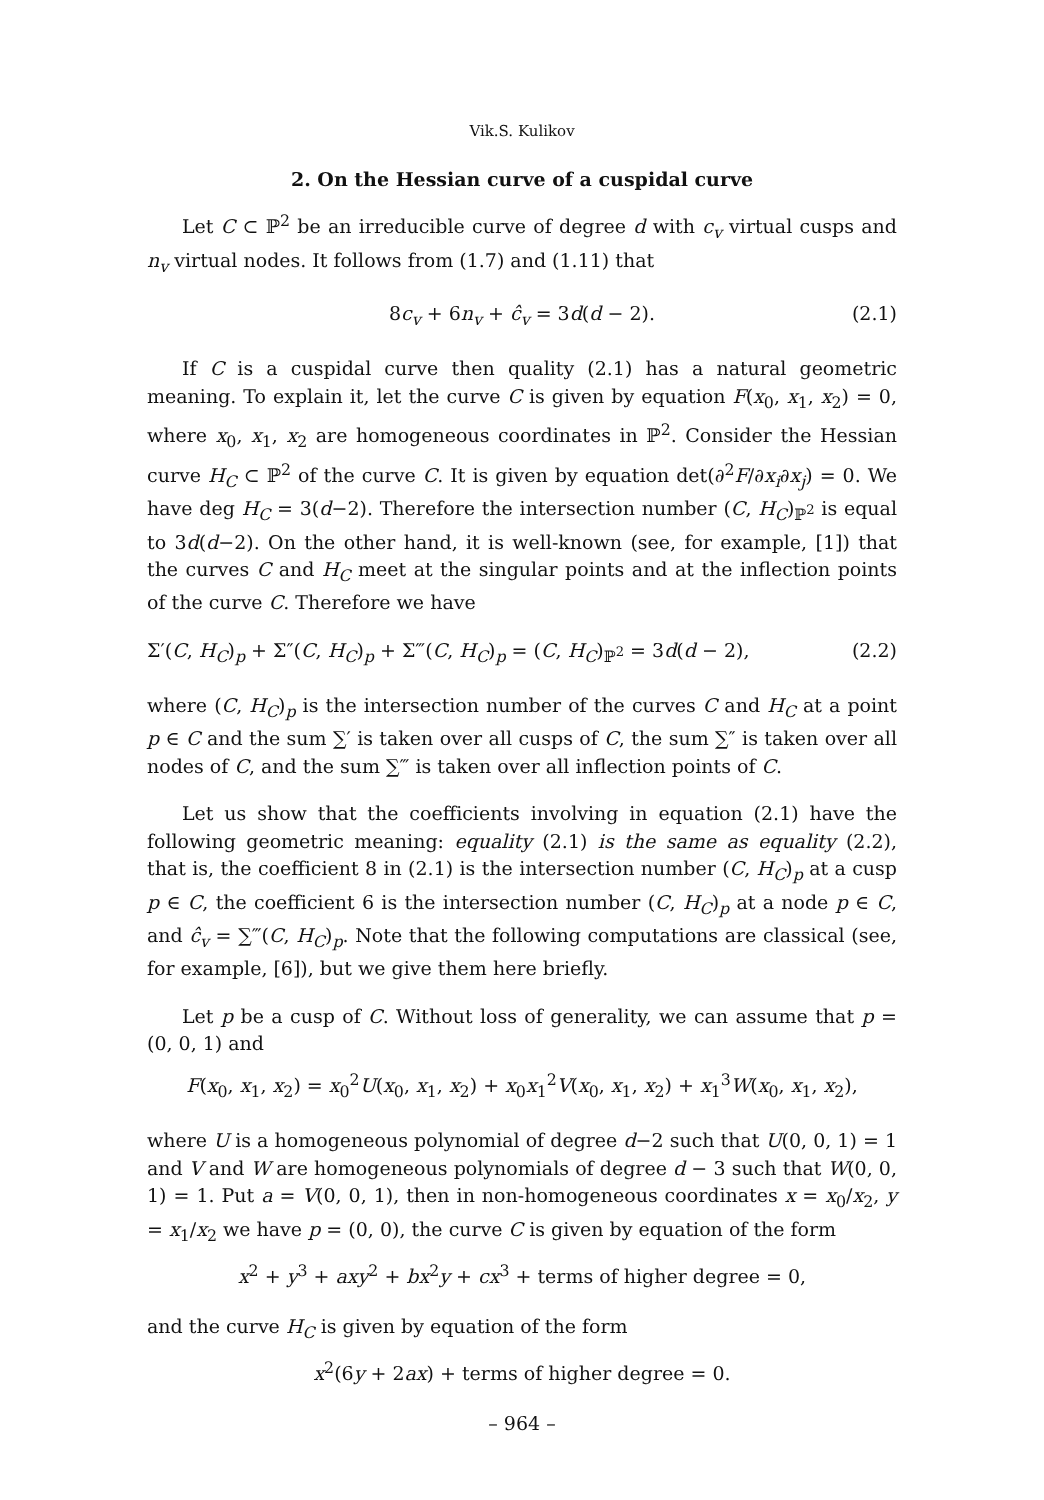Vik.S. Kulikov
2. On the Hessian curve of a cuspidal curve
Let C ⊂ ℙ<sup>2</sup> be an irreducible curve of degree d with c<sub>v</sub> virtual cusps and n<sub>v</sub> virtual nodes. It follows from (1.7) and (1.11) that
8c<sub>v</sub> + 6n<sub>v</sub> + ĉ<sub>v</sub> = 3d(d − 2). (2.1)
If C is a cuspidal curve then quality (2.1) has a natural geometric meaning. To explain it, let the curve C is given by equation F(x<sub>0</sub>, x<sub>1</sub>, x<sub>2</sub>) = 0, where x<sub>0</sub>, x<sub>1</sub>, x<sub>2</sub> are homogeneous coordinates in ℙ<sup>2</sup>. Consider the Hessian curve H<sub>C</sub> ⊂ ℙ<sup>2</sup> of the curve C. It is given by equation det(∂<sup>2</sup>F/∂x<sub>i</sub>∂x<sub>j</sub>) = 0. We have deg H<sub>C</sub> = 3(d−2). Therefore the intersection number (C, H<sub>C</sub>)<sub>ℙ<sup>2</sup></sub> is equal to 3d(d−2). On the other hand, it is well-known (see, for example, [1]) that the curves C and H<sub>C</sub> meet at the singular points and at the inflection points of the curve C. Therefore we have
Σ′(C, H<sub>C</sub>)<sub>p</sub> + Σ″(C, H<sub>C</sub>)<sub>p</sub> + Σ‴(C, H<sub>C</sub>)<sub>p</sub> = (C, H<sub>C</sub>)<sub>ℙ<sup>2</sup></sub> = 3d(d − 2), (2.2)
where (C, H<sub>C</sub>)<sub>p</sub> is the intersection number of the curves C and H<sub>C</sub> at a point p ∈ C and the sum ∑′ is taken over all cusps of C, the sum ∑″ is taken over all nodes of C, and the sum ∑‴ is taken over all inflection points of C.
Let us show that the coefficients involving in equation (2.1) have the following geometric meaning: equality (2.1) is the same as equality (2.2), that is, the coefficient 8 in (2.1) is the intersection number (C, H<sub>C</sub>)<sub>p</sub> at a cusp p ∈ C, the coefficient 6 is the intersection number (C, H<sub>C</sub>)<sub>p</sub> at a node p ∈ C, and ĉ<sub>v</sub> = ∑‴(C, H<sub>C</sub>)<sub>p</sub>. Note that the following computations are classical (see, for example, [6]), but we give them here briefly.
Let p be a cusp of C. Without loss of generality, we can assume that p = (0, 0, 1) and
F(x<sub>0</sub>, x<sub>1</sub>, x<sub>2</sub>) = x<sub>0</sub><sup>2</sup>U(x<sub>0</sub>, x<sub>1</sub>, x<sub>2</sub>) + x<sub>0</sub>x<sub>1</sub><sup>2</sup>V(x<sub>0</sub>, x<sub>1</sub>, x<sub>2</sub>) + x<sub>1</sub><sup>3</sup>W(x<sub>0</sub>, x<sub>1</sub>, x<sub>2</sub>),
where U is a homogeneous polynomial of degree d−2 such that U(0, 0, 1) = 1 and V and W are homogeneous polynomials of degree d − 3 such that W(0, 0, 1) = 1. Put a = V(0, 0, 1), then in non-homogeneous coordinates x = x<sub>0</sub>/x<sub>2</sub>, y = x<sub>1</sub>/x<sub>2</sub> we have p = (0, 0), the curve C is given by equation of the form
x<sup>2</sup> + y<sup>3</sup> + axy<sup>2</sup> + bx<sup>2</sup>y + cx<sup>3</sup> + terms of higher degree = 0,
and the curve H<sub>C</sub> is given by equation of the form
x<sup>2</sup>(6y + 2ax) + terms of higher degree = 0.
– 964 –